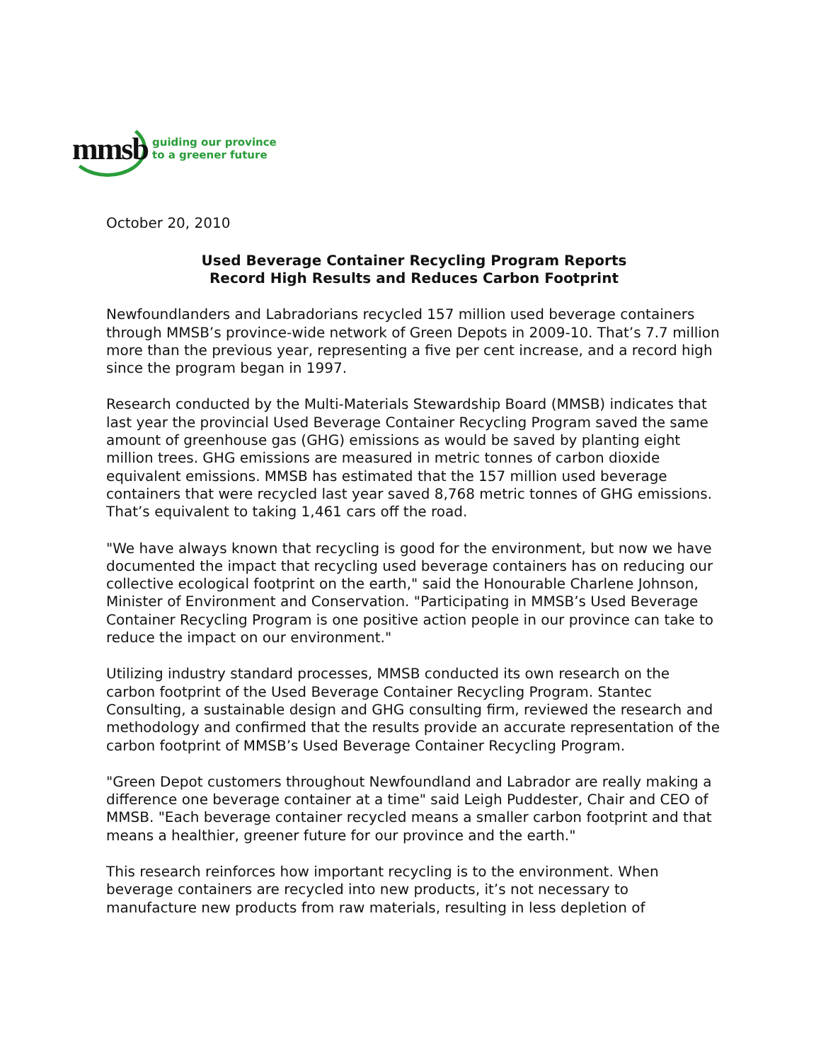mmsb
guiding our province
to a greener future
October 20, 2010
Used Beverage Container Recycling Program Reports
Record High Results and Reduces Carbon Footprint
Newfoundlanders and Labradorians recycled 157 million used beverage containers through MMSB’s province-wide network of Green Depots in 2009-10. That’s 7.7 million more than the previous year, representing a five per cent increase, and a record high since the program began in 1997.
Research conducted by the Multi-Materials Stewardship Board (MMSB) indicates that last year the provincial Used Beverage Container Recycling Program saved the same amount of greenhouse gas (GHG) emissions as would be saved by planting eight million trees. GHG emissions are measured in metric tonnes of carbon dioxide equivalent emissions. MMSB has estimated that the 157 million used beverage containers that were recycled last year saved 8,768 metric tonnes of GHG emissions. That’s equivalent to taking 1,461 cars off the road.
"We have always known that recycling is good for the environment, but now we have documented the impact that recycling used beverage containers has on reducing our collective ecological footprint on the earth," said the Honourable Charlene Johnson, Minister of Environment and Conservation. "Participating in MMSB’s Used Beverage Container Recycling Program is one positive action people in our province can take to reduce the impact on our environment."
Utilizing industry standard processes, MMSB conducted its own research on the carbon footprint of the Used Beverage Container Recycling Program. Stantec Consulting, a sustainable design and GHG consulting firm, reviewed the research and methodology and confirmed that the results provide an accurate representation of the carbon footprint of MMSB’s Used Beverage Container Recycling Program.
"Green Depot customers throughout Newfoundland and Labrador are really making a difference one beverage container at a time" said Leigh Puddester, Chair and CEO of MMSB. "Each beverage container recycled means a smaller carbon footprint and that means a healthier, greener future for our province and the earth."
This research reinforces how important recycling is to the environment. When beverage containers are recycled into new products, it’s not necessary to manufacture new products from raw materials, resulting in less depletion of